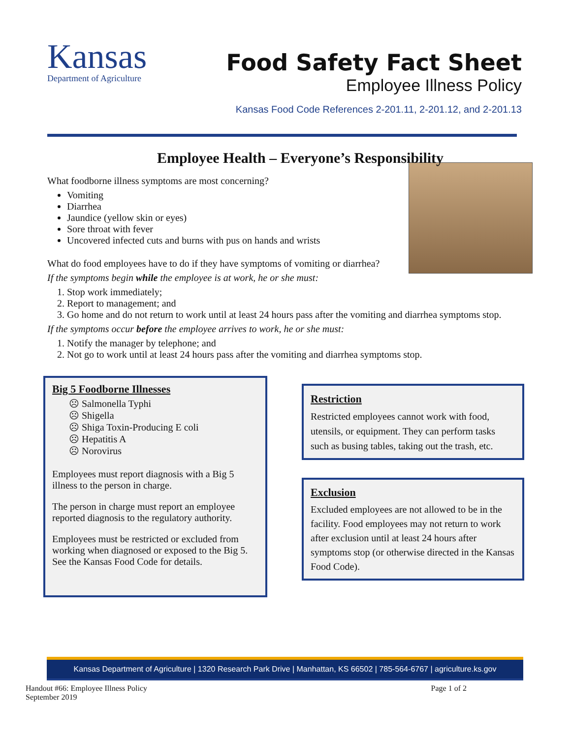Kansas
Department of Agriculture
Food Safety Fact Sheet
Employee Illness Policy
Kansas Food Code References 2-201.11, 2-201.12, and 2-201.13
Employee Health – Everyone’s Responsibility
What foodborne illness symptoms are most concerning?
Vomiting
Diarrhea
Jaundice (yellow skin or eyes)
Sore throat with fever
Uncovered infected cuts and burns with pus on hands and wrists
What do food employees have to do if they have symptoms of vomiting or diarrhea?
If the symptoms begin while the employee is at work, he or she must:
1. Stop work immediately;
2. Report to management; and
3. Go home and do not return to work until at least 24 hours pass after the vomiting and diarrhea symptoms stop.
If the symptoms occur before the employee arrives to work, he or she must:
1. Notify the manager by telephone; and
2. Not go to work until at least 24 hours pass after the vomiting and diarrhea symptoms stop.
Big 5 Foodborne Illnesses
☹ Salmonella Typhi
☹ Shigella
☹ Shiga Toxin-Producing E coli
☹ Hepatitis A
☹ Norovirus
Employees must report diagnosis with a Big 5 illness to the person in charge.
The person in charge must report an employee reported diagnosis to the regulatory authority.
Employees must be restricted or excluded from working when diagnosed or exposed to the Big 5. See the Kansas Food Code for details.
Restriction
Restricted employees cannot work with food, utensils, or equipment. They can perform tasks such as busing tables, taking out the trash, etc.
Exclusion
Excluded employees are not allowed to be in the facility. Food employees may not return to work after exclusion until at least 24 hours after symptoms stop (or otherwise directed in the Kansas Food Code).
Kansas Department of Agriculture | 1320 Research Park Drive | Manhattan, KS 66502 | 785-564-6767 | agriculture.ks.gov
Handout #66: Employee Illness Policy
September 2019
Page 1 of 2